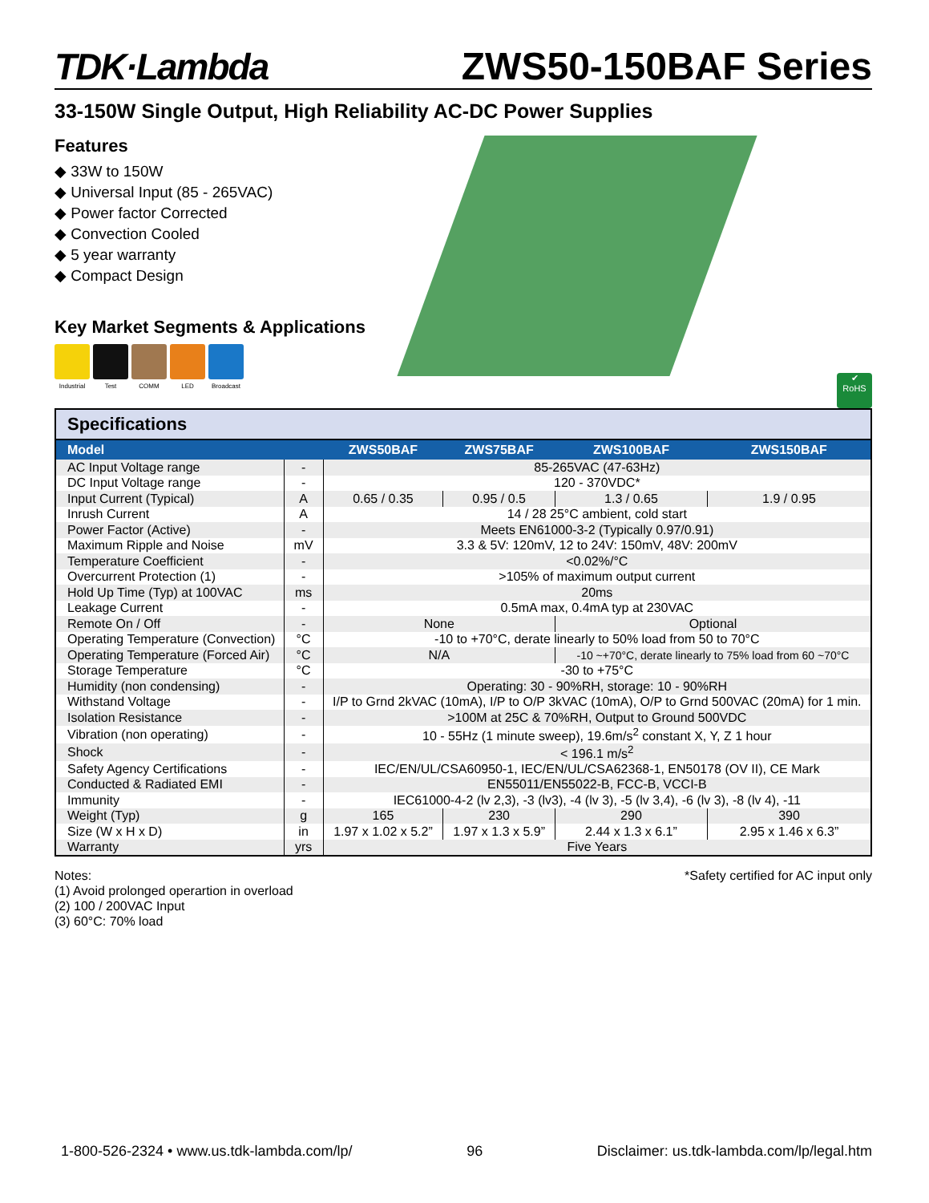TDK·Lambda ZWS50-150BAF Series
33-150W Single Output, High Reliability AC-DC Power Supplies
Features
◆ 33W to 150W
◆ Universal Input (85 - 265VAC)
◆ Power factor Corrected
◆ Convection Cooled
◆ 5 year warranty
◆ Compact Design
Key Market Segments & Applications
Industrial
Test COMM LED Broadcast
✔
RoHS
| Specifications | | | | | |
| Model | | ZWS50BAF | ZWS75BAF | ZWS100BAF | ZWS150BAF |
| AC Input Voltage range | - | 85-265VAC (47-63Hz) | | | |
| DC Input Voltage range | - | 120 - 370VDC* | | | |
| Input Current (Typical) | A | 0.65 / 0.35 | 0.95 / 0.5 | 1.3 / 0.65 | 1.9 / 0.95 |
| Inrush Current | A | 14 / 28 25°C ambient, cold start | | | |
| Power Factor (Active) | - | Meets EN61000-3-2 (Typically 0.97/0.91) | | | |
| Maximum Ripple and Noise | mV | 3.3 & 5V: 120mV, 12 to 24V: 150mV, 48V: 200mV | | | |
| Temperature Coefficient | - | <0.02%/°C | | | |
| Overcurrent Protection (1) | - | >105% of maximum output current | | | |
| Hold Up Time (Typ) at 100VAC | ms | 20ms | | | |
| Leakage Current | - | 0.5mA max, 0.4mA typ at 230VAC | | | |
| Remote On / Off | - | None | | Optional | |
| Operating Temperature (Convection) | °C | -10 to +70°C, derate linearly to 50% load from 50 to 70°C | | | |
| Operating Temperature (Forced Air) | °C | N/A | | -10 ~+70°C, derate linearly to 75% load from 60 ~70°C | |
| Storage Temperature | °C | -30 to +75°C | | | |
| Humidity (non condensing) | - | Operating: 30 - 90%RH, storage: 10 - 90%RH | | | |
| Withstand Voltage | - | I/P to Grnd 2kVAC (10mA), I/P to O/P 3kVAC (10mA), O/P to Grnd 500VAC (20mA) for 1 min. | | | |
| Isolation Resistance | - | >100M at 25C & 70%RH, Output to Ground 500VDC | | | |
| Vibration (non operating) | - | 10 - 55Hz (1 minute sweep), 19.6m/s<sup>2</sup> constant X, Y, Z 1 hour | | | |
| Shock | - | < 196.1 m/s<sup>2</sup> | | | |
| Safety Agency Certifications | - | IEC/EN/UL/CSA60950-1, IEC/EN/UL/CSA62368-1, EN50178 (OV II), CE Mark | | | |
| Conducted & Radiated EMI | - | EN55011/EN55022-B, FCC-B, VCCI-B | | | |
| Immunity | - | IEC61000-4-2 (lv 2,3), -3 (lv3), -4 (lv 3), -5 (lv 3,4), -6 (lv 3), -8 (lv 4), -11 | | | |
| Weight (Typ) | g | 165 | 230 | 290 | 390 |
| Size (W x H x D) | in | 1.97 x 1.02 x 5.2” | 1.97 x 1.3 x 5.9” | 2.44 x 1.3 x 6.1” | 2.95 x 1.46 x 6.3” |
| Warranty | yrs | Five Years | | | |
Notes:
(1) Avoid prolonged operartion in overload
(2) 100 / 200VAC Input
(3) 60°C: 70% load
*Safety certified for AC input only
1-800-526-2324 • www.us.tdk-lambda.com/lp/ 96 Disclaimer: us.tdk-lambda.com/lp/legal.htm